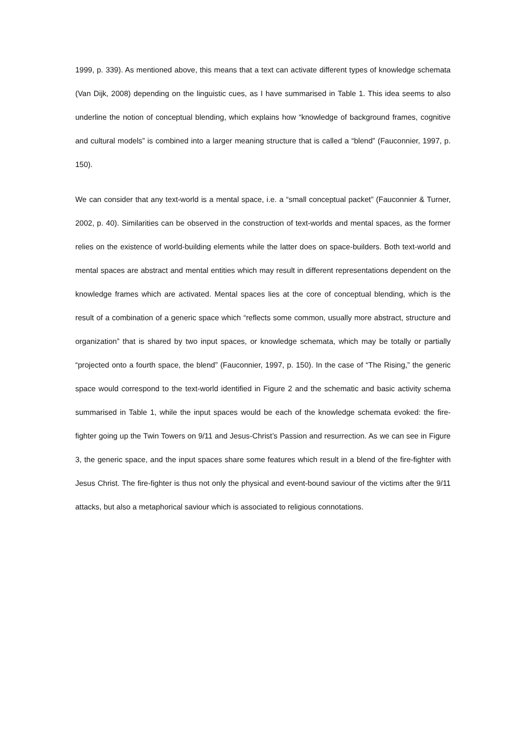1999, p. 339). As mentioned above, this means that a text can activate different types of knowledge schemata (Van Dijk, 2008) depending on the linguistic cues, as I have summarised in Table 1. This idea seems to also underline the notion of conceptual blending, which explains how “knowledge of background frames, cognitive and cultural models” is combined into a larger meaning structure that is called a “blend” (Fauconnier, 1997, p. 150).
We can consider that any text-world is a mental space, i.e. a “small conceptual packet” (Fauconnier & Turner, 2002, p. 40). Similarities can be observed in the construction of text-worlds and mental spaces, as the former relies on the existence of world-building elements while the latter does on space-builders. Both text-world and mental spaces are abstract and mental entities which may result in different representations dependent on the knowledge frames which are activated. Mental spaces lies at the core of conceptual blending, which is the result of a combination of a generic space which “reflects some common, usually more abstract, structure and organization” that is shared by two input spaces, or knowledge schemata, which may be totally or partially “projected onto a fourth space, the blend” (Fauconnier, 1997, p. 150). In the case of “The Rising,” the generic space would correspond to the text-world identified in Figure 2 and the schematic and basic activity schema summarised in Table 1, while the input spaces would be each of the knowledge schemata evoked: the fire-fighter going up the Twin Towers on 9/11 and Jesus-Christ’s Passion and resurrection. As we can see in Figure 3, the generic space, and the input spaces share some features which result in a blend of the fire-fighter with Jesus Christ. The fire-fighter is thus not only the physical and event-bound saviour of the victims after the 9/11 attacks, but also a metaphorical saviour which is associated to religious connotations.